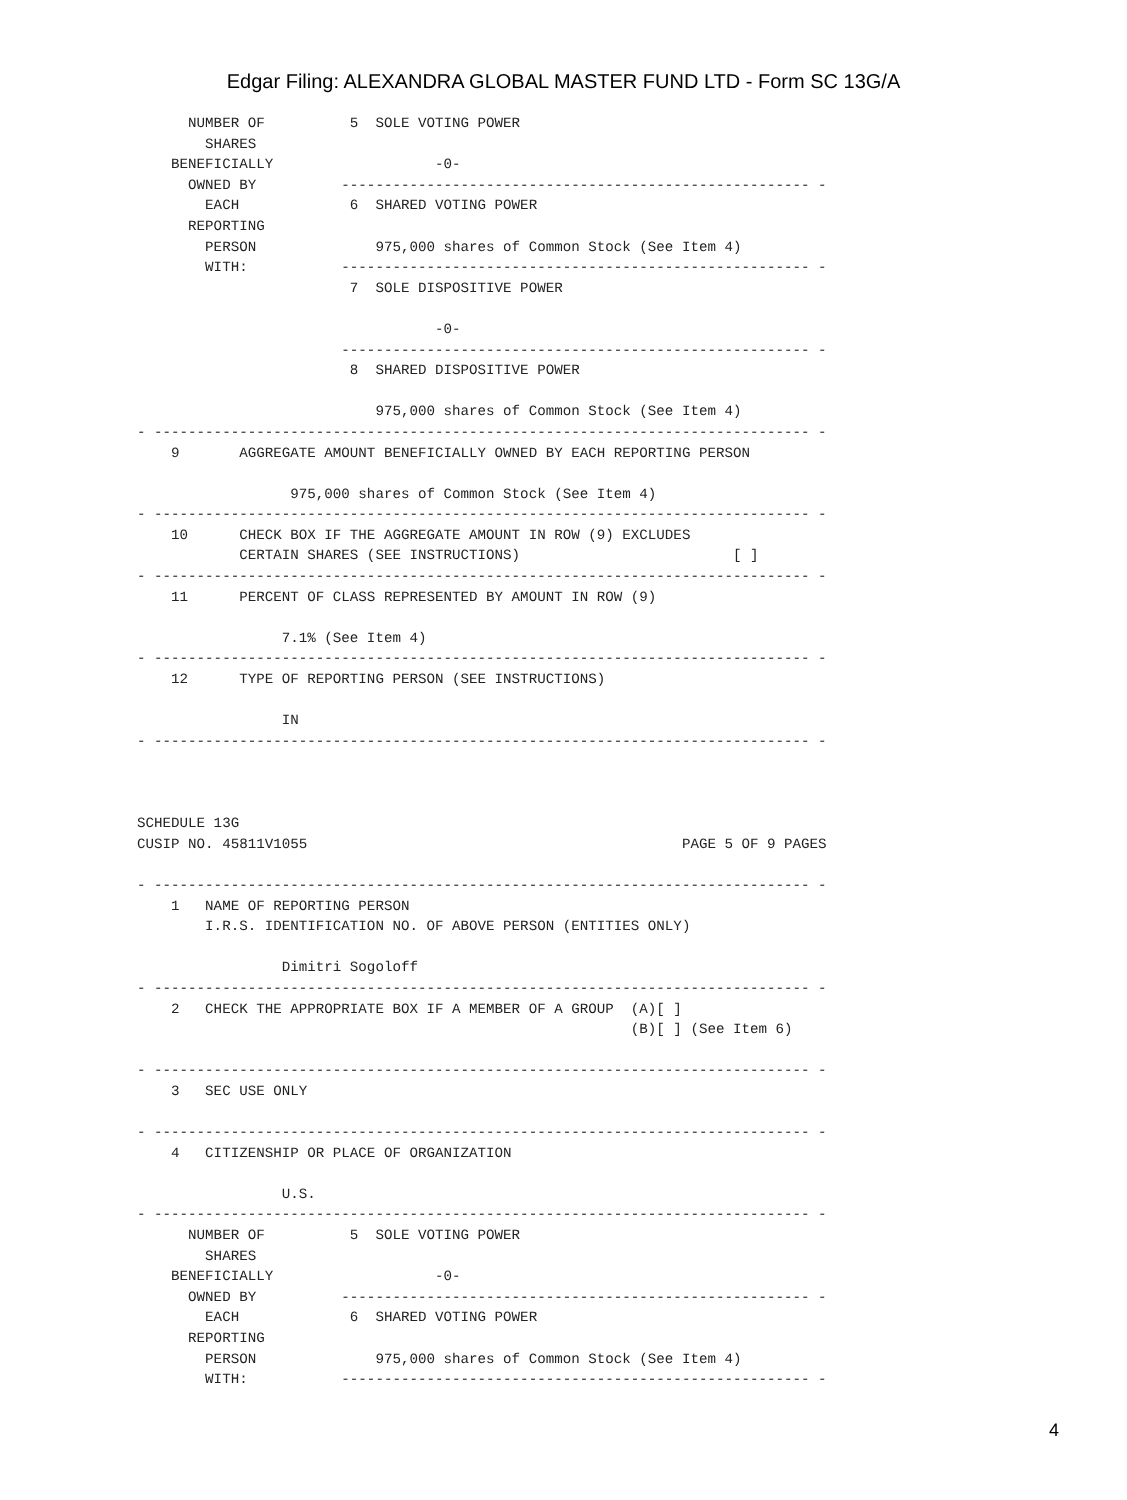Edgar Filing: ALEXANDRA GLOBAL MASTER FUND LTD - Form SC 13G/A
      NUMBER OF          5  SOLE VOTING POWER
        SHARES
    BENEFICIALLY                   -0-
      OWNED BY          ------------------------------------------------------- -
        EACH             6  SHARED VOTING POWER
      REPORTING
        PERSON              975,000 shares of Common Stock (See Item 4)
        WITH:           ------------------------------------------------------- -
                         7  SOLE DISPOSITIVE POWER

                                   -0-
                        ------------------------------------------------------- -
                         8  SHARED DISPOSITIVE POWER

                            975,000 shares of Common Stock (See Item 4)
- ----------------------------------------------------------------------------- -
    9       AGGREGATE AMOUNT BENEFICIALLY OWNED BY EACH REPORTING PERSON

                  975,000 shares of Common Stock (See Item 4)
- ----------------------------------------------------------------------------- -
    10      CHECK BOX IF THE AGGREGATE AMOUNT IN ROW (9) EXCLUDES
            CERTAIN SHARES (SEE INSTRUCTIONS)                         [ ]
- ----------------------------------------------------------------------------- -
    11      PERCENT OF CLASS REPRESENTED BY AMOUNT IN ROW (9)

                 7.1% (See Item 4)
- ----------------------------------------------------------------------------- -
    12      TYPE OF REPORTING PERSON (SEE INSTRUCTIONS)

                 IN
- ----------------------------------------------------------------------------- -



SCHEDULE 13G
CUSIP NO. 45811V1055                                            PAGE 5 OF 9 PAGES

- ----------------------------------------------------------------------------- -
    1   NAME OF REPORTING PERSON
        I.R.S. IDENTIFICATION NO. OF ABOVE PERSON (ENTITIES ONLY)

                 Dimitri Sogoloff
- ----------------------------------------------------------------------------- -
    2   CHECK THE APPROPRIATE BOX IF A MEMBER OF A GROUP  (A)[ ]
                                                          (B)[ ] (See Item 6)

- ----------------------------------------------------------------------------- -
    3   SEC USE ONLY

- ----------------------------------------------------------------------------- -
    4   CITIZENSHIP OR PLACE OF ORGANIZATION

                 U.S.
- ----------------------------------------------------------------------------- -
      NUMBER OF          5  SOLE VOTING POWER
        SHARES
    BENEFICIALLY                   -0-
      OWNED BY          ------------------------------------------------------- -
        EACH             6  SHARED VOTING POWER
      REPORTING
        PERSON              975,000 shares of Common Stock (See Item 4)
        WITH:           ------------------------------------------------------- -
4